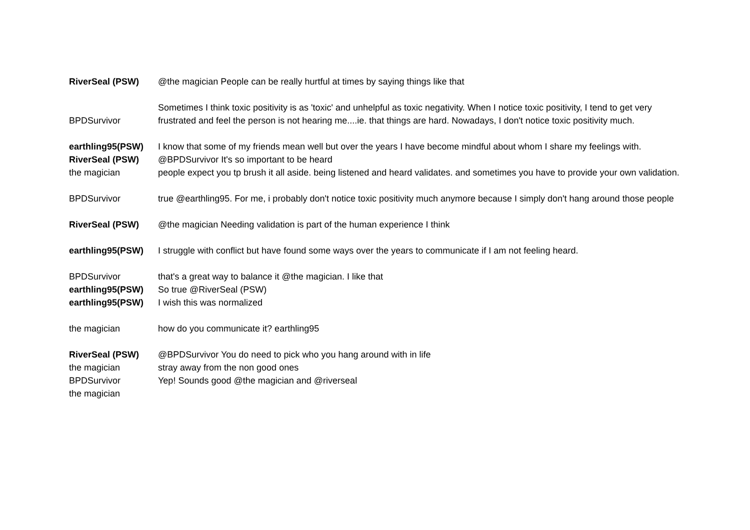| RiverSeal (PSW) | @the magician People can be really hurtful at times by saying things like that |
| BPDSurvivor | Sometimes I think toxic positivity is as 'toxic' and unhelpful as toxic negativity. When I notice toxic positivity, I tend to get very frustrated and feel the person is not hearing me....ie. that things are hard. Nowadays, I don't notice toxic positivity much. |
| earthling95(PSW) | I know that some of my friends mean well but over the years I have become mindful about whom I share my feelings with. |
| RiverSeal (PSW) | @BPDSurvivor It's so important to be heard |
| the magician | people expect you tp brush it all aside. being listened and heard validates. and sometimes you have to provide your own validation. |
| BPDSurvivor | true @earthling95. For me, i probably don't notice toxic positivity much anymore because I simply don't hang around those people |
| RiverSeal (PSW) | @the magician Needing validation is part of the human experience I think |
| earthling95(PSW) | I struggle with conflict but have found some ways over the years to communicate if I am not feeling heard. |
| BPDSurvivor | that's a great way to balance it @the magician. I like that |
| earthling95(PSW) | So true @RiverSeal (PSW) |
| earthling95(PSW) | I wish this was normalized |
| the magician | how do you communicate it? earthling95 |
| RiverSeal (PSW) | @BPDSurvivor You do need to pick who you hang around with in life |
| the magician | stray away from the non good ones |
| BPDSurvivor | Yep! Sounds good @the magician and @riverseal |
| the magician | |